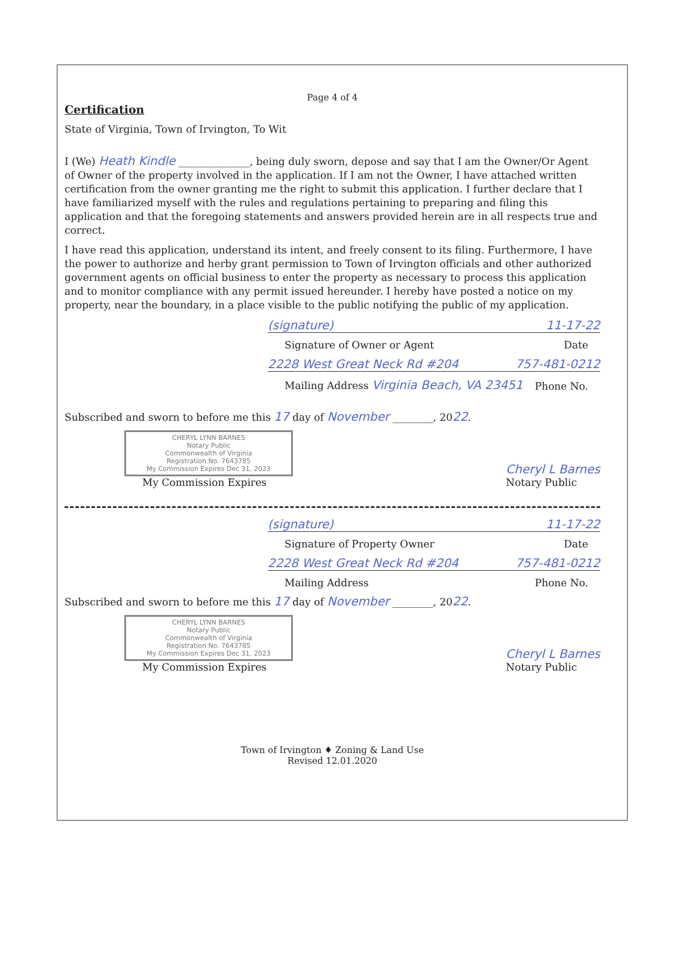Page 4 of 4
Certification
State of Virginia, Town of Irvington, To Wit
I (We) Heath Kindle ______________, being duly sworn, depose and say that I am the Owner/Or Agent of Owner of the property involved in the application. If I am not the Owner, I have attached written certification from the owner granting me the right to submit this application. I further declare that I have familiarized myself with the rules and regulations pertaining to preparing and filing this application and that the foregoing statements and answers provided herein are in all respects true and correct.
I have read this application, understand its intent, and freely consent to its filing. Furthermore, I have the power to authorize and herby grant permission to Town of Irvington officials and other authorized government agents on official business to enter the property as necessary to process this application and to monitor compliance with any permit issued hereunder. I hereby have posted a notice on my property, near the boundary, in a place visible to the public notifying the public of my application.
(signature) 11-17-22
Signature of Owner or Agent Date
2228 West Great Neck Rd #204 757-481-0212
Mailing Address Virginia Beach, VA 23451 Phone No.
Subscribed and sworn to before me this 17 day of November ________, 2022.
CHERYL LYNN BARNES
Notary Public
Commonwealth of Virginia
Registration No. 7643785
My Commission Expires Dec 31, 2023
My Commission Expires
Cheryl L Barnes
Notary Public
(signature) 11-17-22
Signature of Property Owner Date
2228 West Great Neck Rd #204 757-481-0212
Mailing Address Phone No.
Subscribed and sworn to before me this 17 day of November ________, 2022.
CHERYL LYNN BARNES
Notary Public
Commonwealth of Virginia
Registration No. 7643785
My Commission Expires Dec 31, 2023
My Commission Expires
Cheryl L Barnes
Notary Public
Town of Irvington ♦ Zoning & Land Use
Revised 12.01.2020